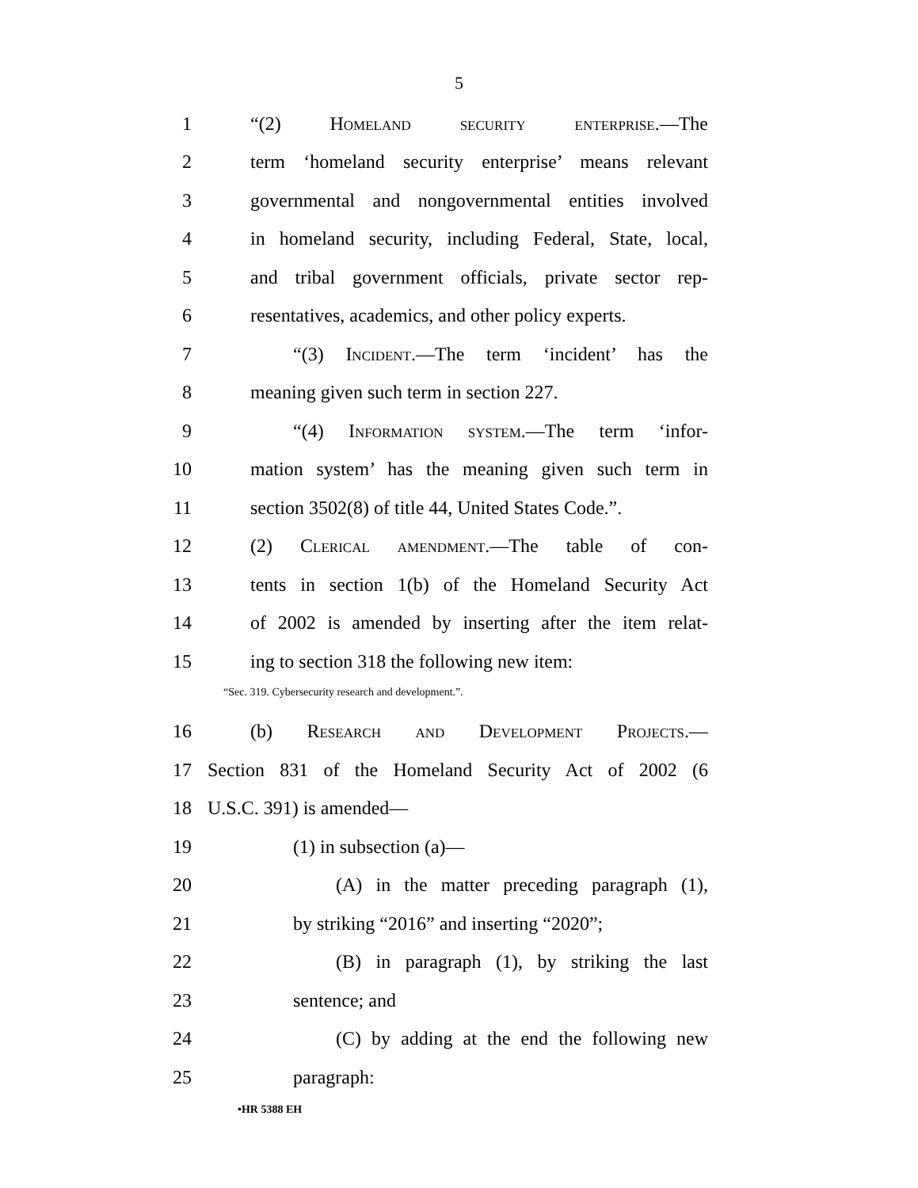5
1 “(2) Homeland security enterprise.—The
2 term ‘homeland security enterprise’ means relevant
3 governmental and nongovernmental entities involved
4 in homeland security, including Federal, State, local,
5 and tribal government officials, private sector rep-
6 resentatives, academics, and other policy experts.
7 “(3) Incident.—The term ‘incident’ has the
8 meaning given such term in section 227.
9 “(4) Information system.—The term ‘infor-
10 mation system’ has the meaning given such term in
11 section 3502(8) of title 44, United States Code.”.
12 (2) Clerical amendment.—The table of con-
13 tents in section 1(b) of the Homeland Security Act
14 of 2002 is amended by inserting after the item relat-
15 ing to section 318 the following new item:
“Sec. 319. Cybersecurity research and development.”.
16 (b) Research and Development Projects.—
17 Section 831 of the Homeland Security Act of 2002 (6
18 U.S.C. 391) is amended—
19 (1) in subsection (a)—
20 (A) in the matter preceding paragraph (1),
21 by striking “2016” and inserting “2020”;
22 (B) in paragraph (1), by striking the last
23 sentence; and
24 (C) by adding at the end the following new
25 paragraph:
•HR 5388 EH